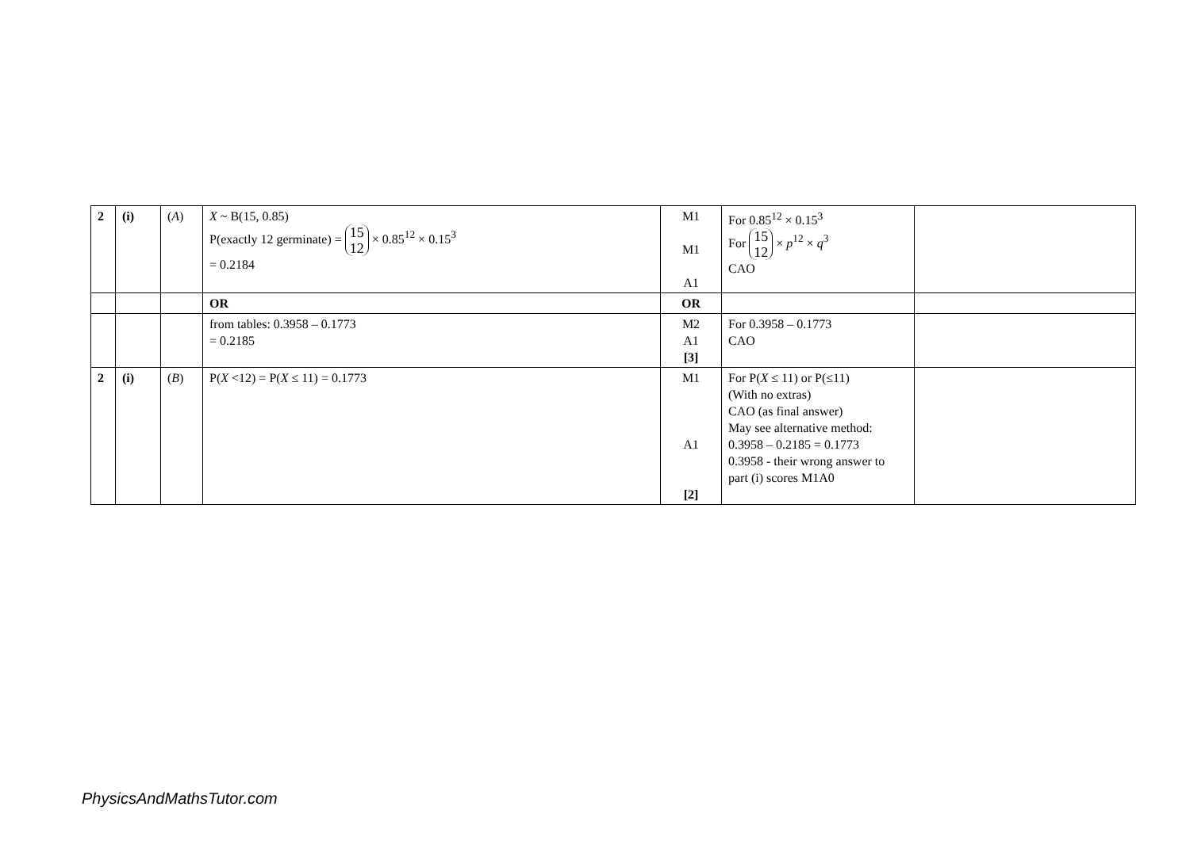| 2 | (i) | ( A ) | X ~ B(15, 0.85) P(exactly 12 germinate) = 15 12 × 0.85<sup>12</sup> × 0.15<sup>3</sup> = 0.2184 | M1 M1 A1 | For 0.85<sup>12</sup> × 0.15<sup>3</sup> For 15 12 × p<sup>12</sup> × q<sup>3</sup> CAO | |
| | | | OR | OR | | |
| | | | from tables: 0.3958 – 0.1773 = 0.2185 | M2 A1 [3] | For 0.3958 – 0.1773 CAO | |
| 2 | (i) | ( B ) | P( X <12) = P( X ≤ 11) = 0.1773 | M1 A1 [2] | For P( X ≤ 11) or P(≤11) (With no extras) CAO (as final answer) May see alternative method: 0.3958 – 0.2185 = 0.1773 0.3958 - their wrong answer to part (i) scores M1A0 | |
PhysicsAndMathsTutor.com